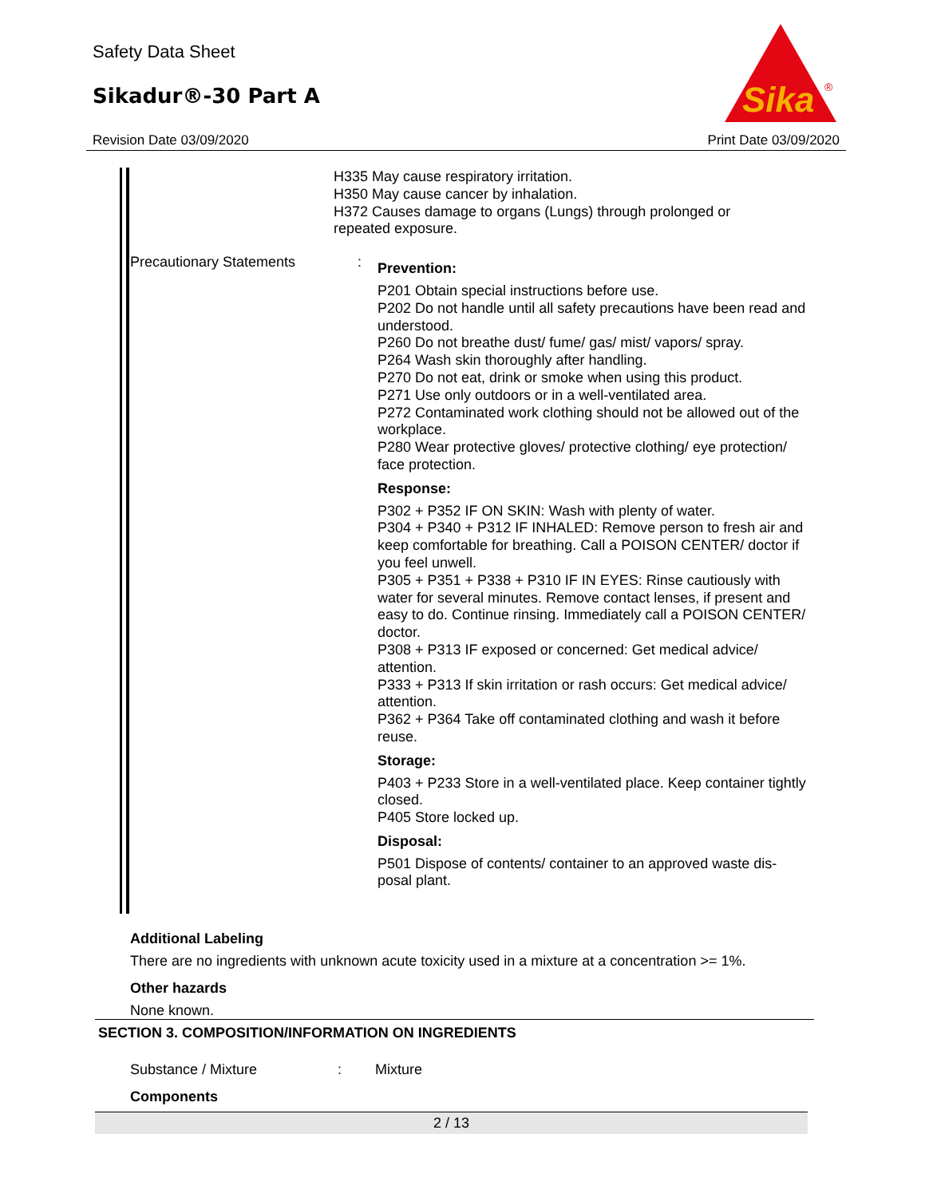Safety Data Sheet
Sikadur®-30 Part A
Sika
®
Revision Date 03/09/2020 Print Date 03/09/2020
H335 May cause respiratory irritation.
H350 May cause cancer by inhalation.
H372 Causes damage to organs (Lungs) through prolonged or repeated exposure.
Precautionary Statements :
Prevention:
P201 Obtain special instructions before use.
P202 Do not handle until all safety precautions have been read and understood.
P260 Do not breathe dust/ fume/ gas/ mist/ vapors/ spray.
P264 Wash skin thoroughly after handling.
P270 Do not eat, drink or smoke when using this product.
P271 Use only outdoors or in a well-ventilated area.
P272 Contaminated work clothing should not be allowed out of the workplace.
P280 Wear protective gloves/ protective clothing/ eye protection/ face protection.
Response:
P302 + P352 IF ON SKIN: Wash with plenty of water.
P304 + P340 + P312 IF INHALED: Remove person to fresh air and keep comfortable for breathing. Call a POISON CENTER/ doctor if you feel unwell.
P305 + P351 + P338 + P310 IF IN EYES: Rinse cautiously with water for several minutes. Remove contact lenses, if present and easy to do. Continue rinsing. Immediately call a POISON CENTER/ doctor.
P308 + P313 IF exposed or concerned: Get medical advice/ attention.
P333 + P313 If skin irritation or rash occurs: Get medical advice/ attention.
P362 + P364 Take off contaminated clothing and wash it before reuse.
Storage:
P403 + P233 Store in a well-ventilated place. Keep container tightly closed.
P405 Store locked up.
Disposal:
P501 Dispose of contents/ container to an approved waste dis-posal plant.
Additional Labeling
There are no ingredients with unknown acute toxicity used in a mixture at a concentration >= 1%.
Other hazards
None known.
SECTION 3. COMPOSITION/INFORMATION ON INGREDIENTS
Substance / Mixture: Mixture
Components
2 / 13